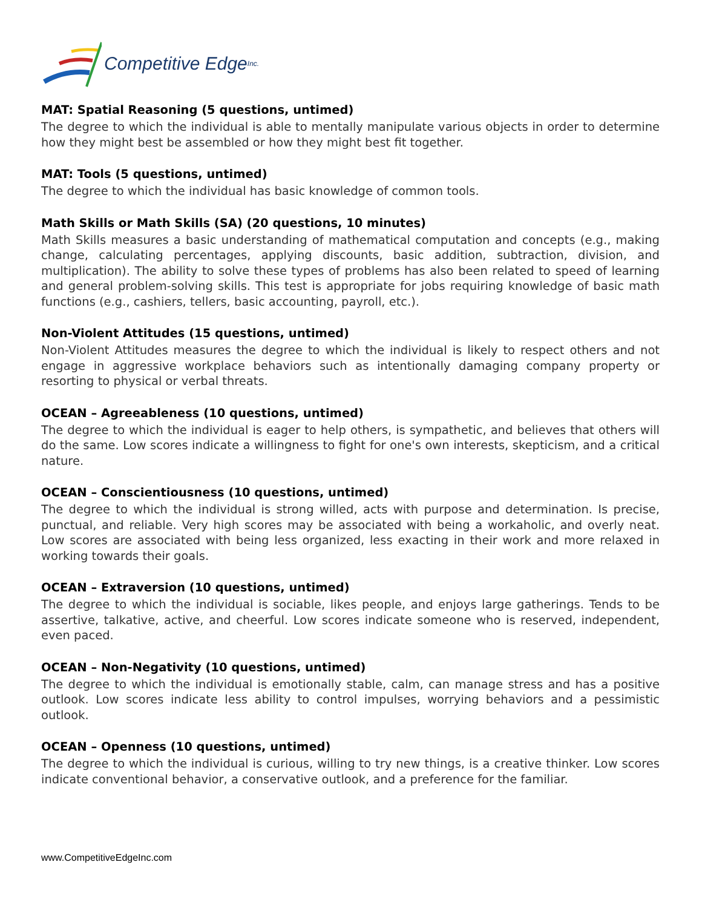Competitive Edge Inc.
MAT: Spatial Reasoning (5 questions, untimed)
The degree to which the individual is able to mentally manipulate various objects in order to determine how they might best be assembled or how they might best fit together.
MAT: Tools (5 questions, untimed)
The degree to which the individual has basic knowledge of common tools.
Math Skills or Math Skills (SA) (20 questions, 10 minutes)
Math Skills measures a basic understanding of mathematical computation and concepts (e.g., making change, calculating percentages, applying discounts, basic addition, subtraction, division, and multiplication). The ability to solve these types of problems has also been related to speed of learning and general problem-solving skills. This test is appropriate for jobs requiring knowledge of basic math functions (e.g., cashiers, tellers, basic accounting, payroll, etc.).
Non-Violent Attitudes (15 questions, untimed)
Non-Violent Attitudes measures the degree to which the individual is likely to respect others and not engage in aggressive workplace behaviors such as intentionally damaging company property or resorting to physical or verbal threats.
OCEAN – Agreeableness (10 questions, untimed)
The degree to which the individual is eager to help others, is sympathetic, and believes that others will do the same. Low scores indicate a willingness to fight for one's own interests, skepticism, and a critical nature.
OCEAN – Conscientiousness (10 questions, untimed)
The degree to which the individual is strong willed, acts with purpose and determination. Is precise, punctual, and reliable. Very high scores may be associated with being a workaholic, and overly neat. Low scores are associated with being less organized, less exacting in their work and more relaxed in working towards their goals.
OCEAN – Extraversion (10 questions, untimed)
The degree to which the individual is sociable, likes people, and enjoys large gatherings. Tends to be assertive, talkative, active, and cheerful. Low scores indicate someone who is reserved, independent, even paced.
OCEAN – Non-Negativity (10 questions, untimed)
The degree to which the individual is emotionally stable, calm, can manage stress and has a positive outlook. Low scores indicate less ability to control impulses, worrying behaviors and a pessimistic outlook.
OCEAN – Openness (10 questions, untimed)
The degree to which the individual is curious, willing to try new things, is a creative thinker. Low scores indicate conventional behavior, a conservative outlook, and a preference for the familiar.
www.CompetitiveEdgeInc.com